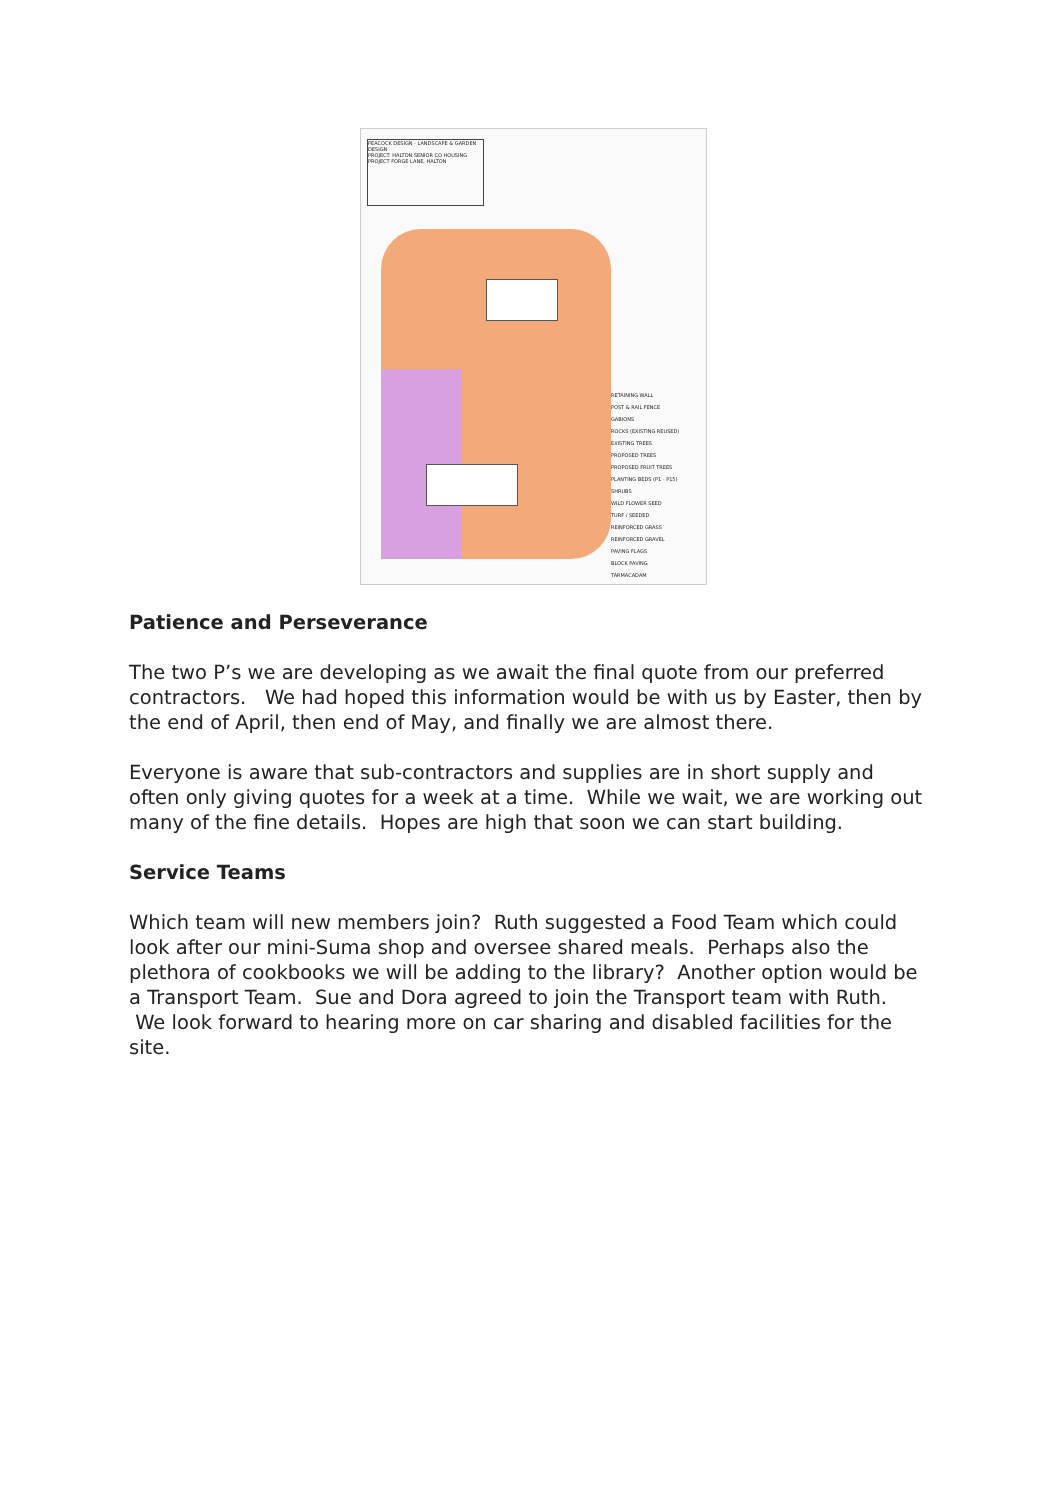PEACOCK DESIGN - LANDSCAPE & GARDEN DESIGN
PROJECT: HALTON SENIOR CO HOUSING PROJECT FORGE LANE, HALTON
RETAINING WALL
POST & RAIL FENCE
GABIONS
ROCKS (EXISTING REUSED)
EXISTING TREES
PROPOSED TREES
PROPOSED FRUIT TREES
PLANTING BEDS (P1 - P15)
SHRUBS
WILD FLOWER SEED
TURF / SEEDED
REINFORCED GRASS
REINFORCED GRAVEL
PAVING FLAGS
BLOCK PAVING
TARMACADAM
Patience and Perseverance
The two P’s we are developing as we await the final quote from our preferred contractors. We had hoped this information would be with us by Easter, then by the end of April, then end of May, and finally we are almost there.
Everyone is aware that sub-contractors and supplies are in short supply and often only giving quotes for a week at a time. While we wait, we are working out many of the fine details. Hopes are high that soon we can start building.
Service Teams
Which team will new members join? Ruth suggested a Food Team which could look after our mini-Suma shop and oversee shared meals. Perhaps also the plethora of cookbooks we will be adding to the library? Another option would be a Transport Team. Sue and Dora agreed to join the Transport team with Ruth. We look forward to hearing more on car sharing and disabled facilities for the site.